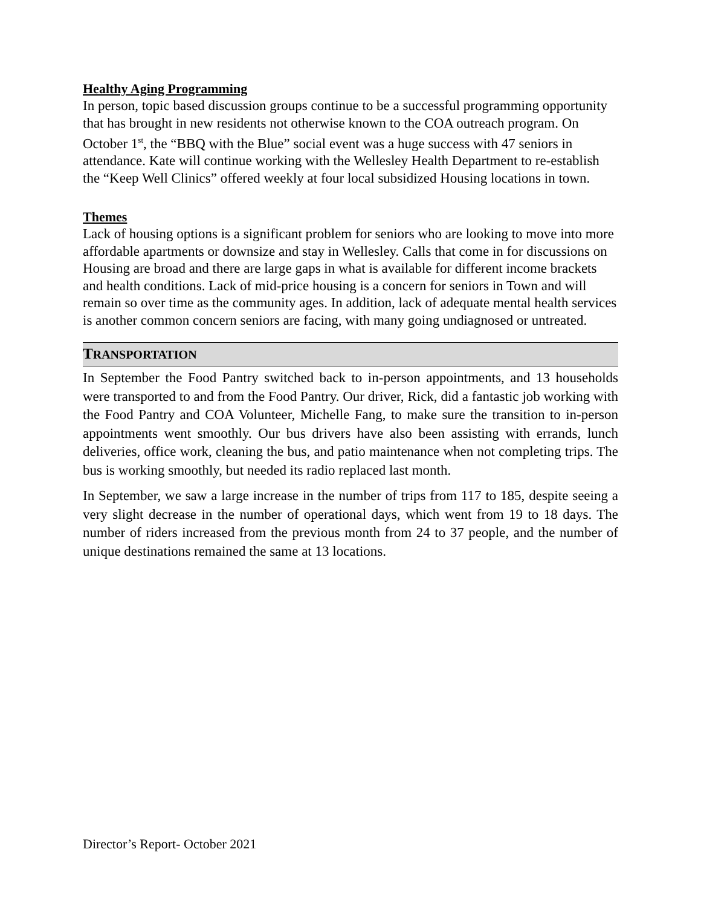Healthy Aging Programming
In person, topic based discussion groups continue to be a successful programming opportunity that has brought in new residents not otherwise known to the COA outreach program. On October 1<sup>st</sup>, the “BBQ with the Blue” social event was a huge success with 47 seniors in attendance. Kate will continue working with the Wellesley Health Department to re-establish the “Keep Well Clinics” offered weekly at four local subsidized Housing locations in town.
Themes
Lack of housing options is a significant problem for seniors who are looking to move into more affordable apartments or downsize and stay in Wellesley. Calls that come in for discussions on Housing are broad and there are large gaps in what is available for different income brackets and health conditions. Lack of mid-price housing is a concern for seniors in Town and will remain so over time as the community ages. In addition, lack of adequate mental health services is another common concern seniors are facing, with many going undiagnosed or untreated.
TRANSPORTATION
In September the Food Pantry switched back to in-person appointments, and 13 households were transported to and from the Food Pantry. Our driver, Rick, did a fantastic job working with the Food Pantry and COA Volunteer, Michelle Fang, to make sure the transition to in-person appointments went smoothly. Our bus drivers have also been assisting with errands, lunch deliveries, office work, cleaning the bus, and patio maintenance when not completing trips. The bus is working smoothly, but needed its radio replaced last month.
In September, we saw a large increase in the number of trips from 117 to 185, despite seeing a very slight decrease in the number of operational days, which went from 19 to 18 days. The number of riders increased from the previous month from 24 to 37 people, and the number of unique destinations remained the same at 13 locations.
Director’s Report- October 2021